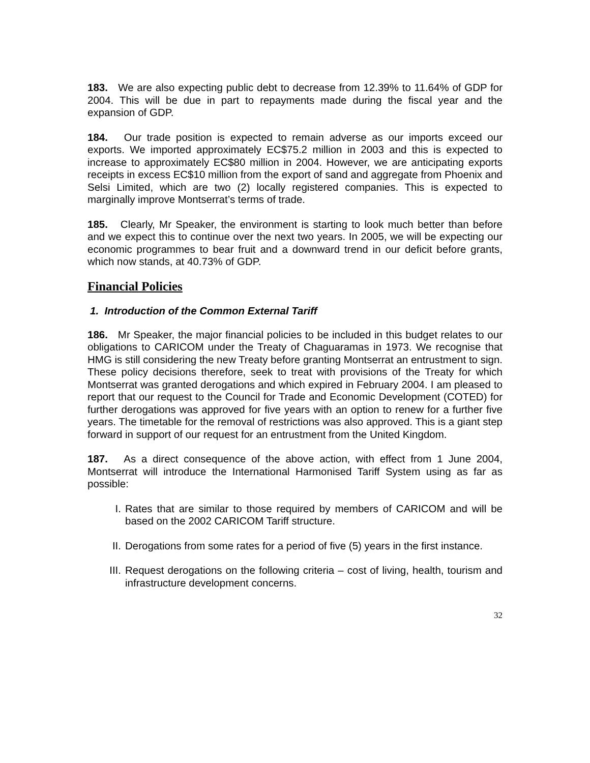183. We are also expecting public debt to decrease from 12.39% to 11.64% of GDP for 2004. This will be due in part to repayments made during the fiscal year and the expansion of GDP.
184. Our trade position is expected to remain adverse as our imports exceed our exports. We imported approximately EC$75.2 million in 2003 and this is expected to increase to approximately EC$80 million in 2004. However, we are anticipating exports receipts in excess EC$10 million from the export of sand and aggregate from Phoenix and Selsi Limited, which are two (2) locally registered companies. This is expected to marginally improve Montserrat’s terms of trade.
185. Clearly, Mr Speaker, the environment is starting to look much better than before and we expect this to continue over the next two years. In 2005, we will be expecting our economic programmes to bear fruit and a downward trend in our deficit before grants, which now stands, at 40.73% of GDP.
Financial Policies
1. Introduction of the Common External Tariff
186. Mr Speaker, the major financial policies to be included in this budget relates to our obligations to CARICOM under the Treaty of Chaguaramas in 1973. We recognise that HMG is still considering the new Treaty before granting Montserrat an entrustment to sign. These policy decisions therefore, seek to treat with provisions of the Treaty for which Montserrat was granted derogations and which expired in February 2004. I am pleased to report that our request to the Council for Trade and Economic Development (COTED) for further derogations was approved for five years with an option to renew for a further five years. The timetable for the removal of restrictions was also approved. This is a giant step forward in support of our request for an entrustment from the United Kingdom.
187. As a direct consequence of the above action, with effect from 1 June 2004, Montserrat will introduce the International Harmonised Tariff System using as far as possible:
I. Rates that are similar to those required by members of CARICOM and will be based on the 2002 CARICOM Tariff structure.
II. Derogations from some rates for a period of five (5) years in the first instance.
III. Request derogations on the following criteria – cost of living, health, tourism and infrastructure development concerns.
32